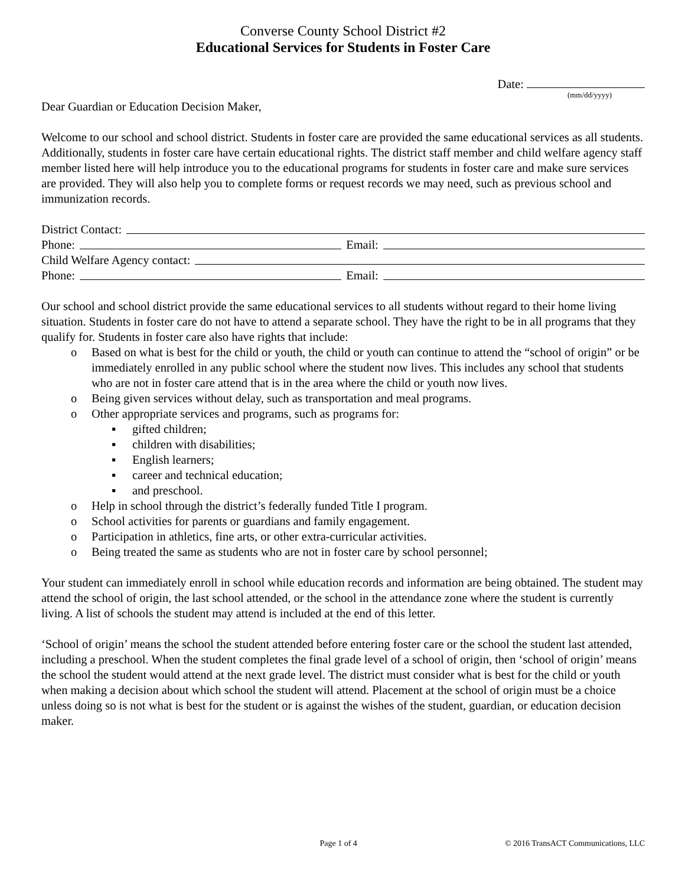Converse County School District #2
Educational Services for Students in Foster Care
Date:
(mm/dd/yyyy)
Dear Guardian or Education Decision Maker,
Welcome to our school and school district. Students in foster care are provided the same educational services as all students. Additionally, students in foster care have certain educational rights. The district staff member and child welfare agency staff member listed here will help introduce you to the educational programs for students in foster care and make sure services are provided. They will also help you to complete forms or request records we may need, such as previous school and immunization records.
District Contact:
Phone: Email:
Child Welfare Agency contact:
Phone: Email:
Our school and school district provide the same educational services to all students without regard to their home living situation. Students in foster care do not have to attend a separate school. They have the right to be in all programs that they qualify for. Students in foster care also have rights that include:
o Based on what is best for the child or youth, the child or youth can continue to attend the “school of origin” or be immediately enrolled in any public school where the student now lives. This includes any school that students who are not in foster care attend that is in the area where the child or youth now lives.
o Being given services without delay, such as transportation and meal programs.
o Other appropriate services and programs, such as programs for:
▪ gifted children;
▪ children with disabilities;
▪ English learners;
▪ career and technical education;
▪ and preschool.
o Help in school through the district’s federally funded Title I program.
o School activities for parents or guardians and family engagement.
o Participation in athletics, fine arts, or other extra-curricular activities.
o Being treated the same as students who are not in foster care by school personnel;
Your student can immediately enroll in school while education records and information are being obtained. The student may attend the school of origin, the last school attended, or the school in the attendance zone where the student is currently living. A list of schools the student may attend is included at the end of this letter.
‘School of origin’ means the school the student attended before entering foster care or the school the student last attended, including a preschool. When the student completes the final grade level of a school of origin, then ‘school of origin’ means the school the student would attend at the next grade level. The district must consider what is best for the child or youth when making a decision about which school the student will attend. Placement at the school of origin must be a choice unless doing so is not what is best for the student or is against the wishes of the student, guardian, or education decision maker.
Page 1 of 4 © 2016 TransACT Communications, LLC